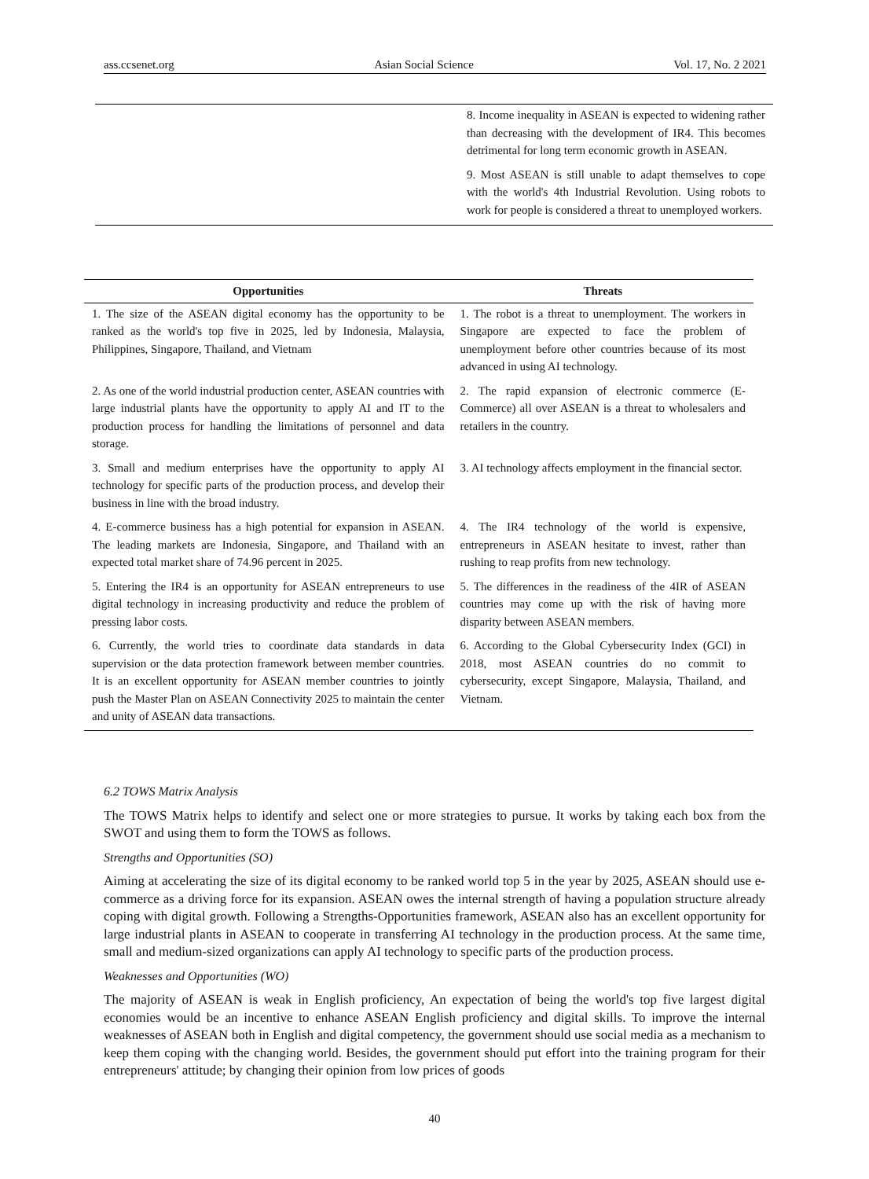ass.ccsenet.org Asian Social Science Vol. 17, No. 2 2021
8. Income inequality in ASEAN is expected to widening rather than decreasing with the development of IR4. This becomes detrimental for long term economic growth in ASEAN.
9. Most ASEAN is still unable to adapt themselves to cope with the world's 4th Industrial Revolution. Using robots to work for people is considered a threat to unemployed workers.
| Opportunities | Threats |
| --- | --- |
| 1. The size of the ASEAN digital economy has the opportunity to be ranked as the world's top five in 2025, led by Indonesia, Malaysia, Philippines, Singapore, Thailand, and Vietnam | 1. The robot is a threat to unemployment. The workers in Singapore are expected to face the problem of unemployment before other countries because of its most advanced in using AI technology. |
| 2. As one of the world industrial production center, ASEAN countries with large industrial plants have the opportunity to apply AI and IT to the production process for handling the limitations of personnel and data storage. | 2. The rapid expansion of electronic commerce (E-Commerce) all over ASEAN is a threat to wholesalers and retailers in the country. |
| 3. Small and medium enterprises have the opportunity to apply AI technology for specific parts of the production process, and develop their business in line with the broad industry. | 3. AI technology affects employment in the financial sector. |
| 4. E-commerce business has a high potential for expansion in ASEAN. The leading markets are Indonesia, Singapore, and Thailand with an expected total market share of 74.96 percent in 2025. | 4. The IR4 technology of the world is expensive, entrepreneurs in ASEAN hesitate to invest, rather than rushing to reap profits from new technology. |
| 5. Entering the IR4 is an opportunity for ASEAN entrepreneurs to use digital technology in increasing productivity and reduce the problem of pressing labor costs. | 5. The differences in the readiness of the 4IR of ASEAN countries may come up with the risk of having more disparity between ASEAN members. |
| 6. Currently, the world tries to coordinate data standards in data supervision or the data protection framework between member countries. It is an excellent opportunity for ASEAN member countries to jointly push the Master Plan on ASEAN Connectivity 2025 to maintain the center and unity of ASEAN data transactions. | 6. According to the Global Cybersecurity Index (GCI) in 2018, most ASEAN countries do no commit to cybersecurity, except Singapore, Malaysia, Thailand, and Vietnam. |
6.2 TOWS Matrix Analysis
The TOWS Matrix helps to identify and select one or more strategies to pursue. It works by taking each box from the SWOT and using them to form the TOWS as follows.
Strengths and Opportunities (SO)
Aiming at accelerating the size of its digital economy to be ranked world top 5 in the year by 2025, ASEAN should use e-commerce as a driving force for its expansion. ASEAN owes the internal strength of having a population structure already coping with digital growth. Following a Strengths-Opportunities framework, ASEAN also has an excellent opportunity for large industrial plants in ASEAN to cooperate in transferring AI technology in the production process. At the same time, small and medium-sized organizations can apply AI technology to specific parts of the production process.
Weaknesses and Opportunities (WO)
The majority of ASEAN is weak in English proficiency, An expectation of being the world's top five largest digital economies would be an incentive to enhance ASEAN English proficiency and digital skills. To improve the internal weaknesses of ASEAN both in English and digital competency, the government should use social media as a mechanism to keep them coping with the changing world. Besides, the government should put effort into the training program for their entrepreneurs' attitude; by changing their opinion from low prices of goods
40